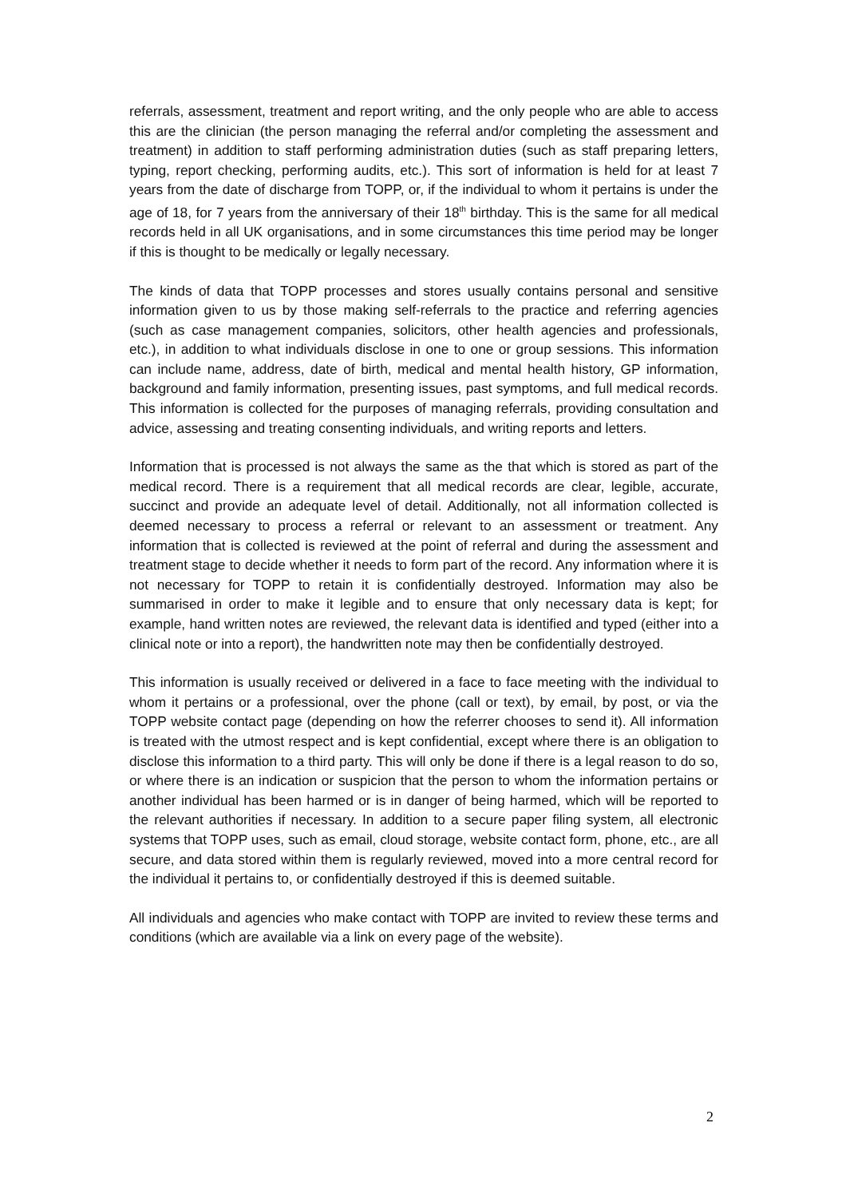referrals, assessment, treatment and report writing, and the only people who are able to access this are the clinician (the person managing the referral and/or completing the assessment and treatment) in addition to staff performing administration duties (such as staff preparing letters, typing, report checking, performing audits, etc.). This sort of information is held for at least 7 years from the date of discharge from TOPP, or, if the individual to whom it pertains is under the age of 18, for 7 years from the anniversary of their 18<sup>th</sup> birthday. This is the same for all medical records held in all UK organisations, and in some circumstances this time period may be longer if this is thought to be medically or legally necessary.
The kinds of data that TOPP processes and stores usually contains personal and sensitive information given to us by those making self-referrals to the practice and referring agencies (such as case management companies, solicitors, other health agencies and professionals, etc.), in addition to what individuals disclose in one to one or group sessions. This information can include name, address, date of birth, medical and mental health history, GP information, background and family information, presenting issues, past symptoms, and full medical records. This information is collected for the purposes of managing referrals, providing consultation and advice, assessing and treating consenting individuals, and writing reports and letters.
Information that is processed is not always the same as the that which is stored as part of the medical record. There is a requirement that all medical records are clear, legible, accurate, succinct and provide an adequate level of detail. Additionally, not all information collected is deemed necessary to process a referral or relevant to an assessment or treatment. Any information that is collected is reviewed at the point of referral and during the assessment and treatment stage to decide whether it needs to form part of the record. Any information where it is not necessary for TOPP to retain it is confidentially destroyed. Information may also be summarised in order to make it legible and to ensure that only necessary data is kept; for example, hand written notes are reviewed, the relevant data is identified and typed (either into a clinical note or into a report), the handwritten note may then be confidentially destroyed.
This information is usually received or delivered in a face to face meeting with the individual to whom it pertains or a professional, over the phone (call or text), by email, by post, or via the TOPP website contact page (depending on how the referrer chooses to send it). All information is treated with the utmost respect and is kept confidential, except where there is an obligation to disclose this information to a third party. This will only be done if there is a legal reason to do so, or where there is an indication or suspicion that the person to whom the information pertains or another individual has been harmed or is in danger of being harmed, which will be reported to the relevant authorities if necessary. In addition to a secure paper filing system, all electronic systems that TOPP uses, such as email, cloud storage, website contact form, phone, etc., are all secure, and data stored within them is regularly reviewed, moved into a more central record for the individual it pertains to, or confidentially destroyed if this is deemed suitable.
All individuals and agencies who make contact with TOPP are invited to review these terms and conditions (which are available via a link on every page of the website).
2